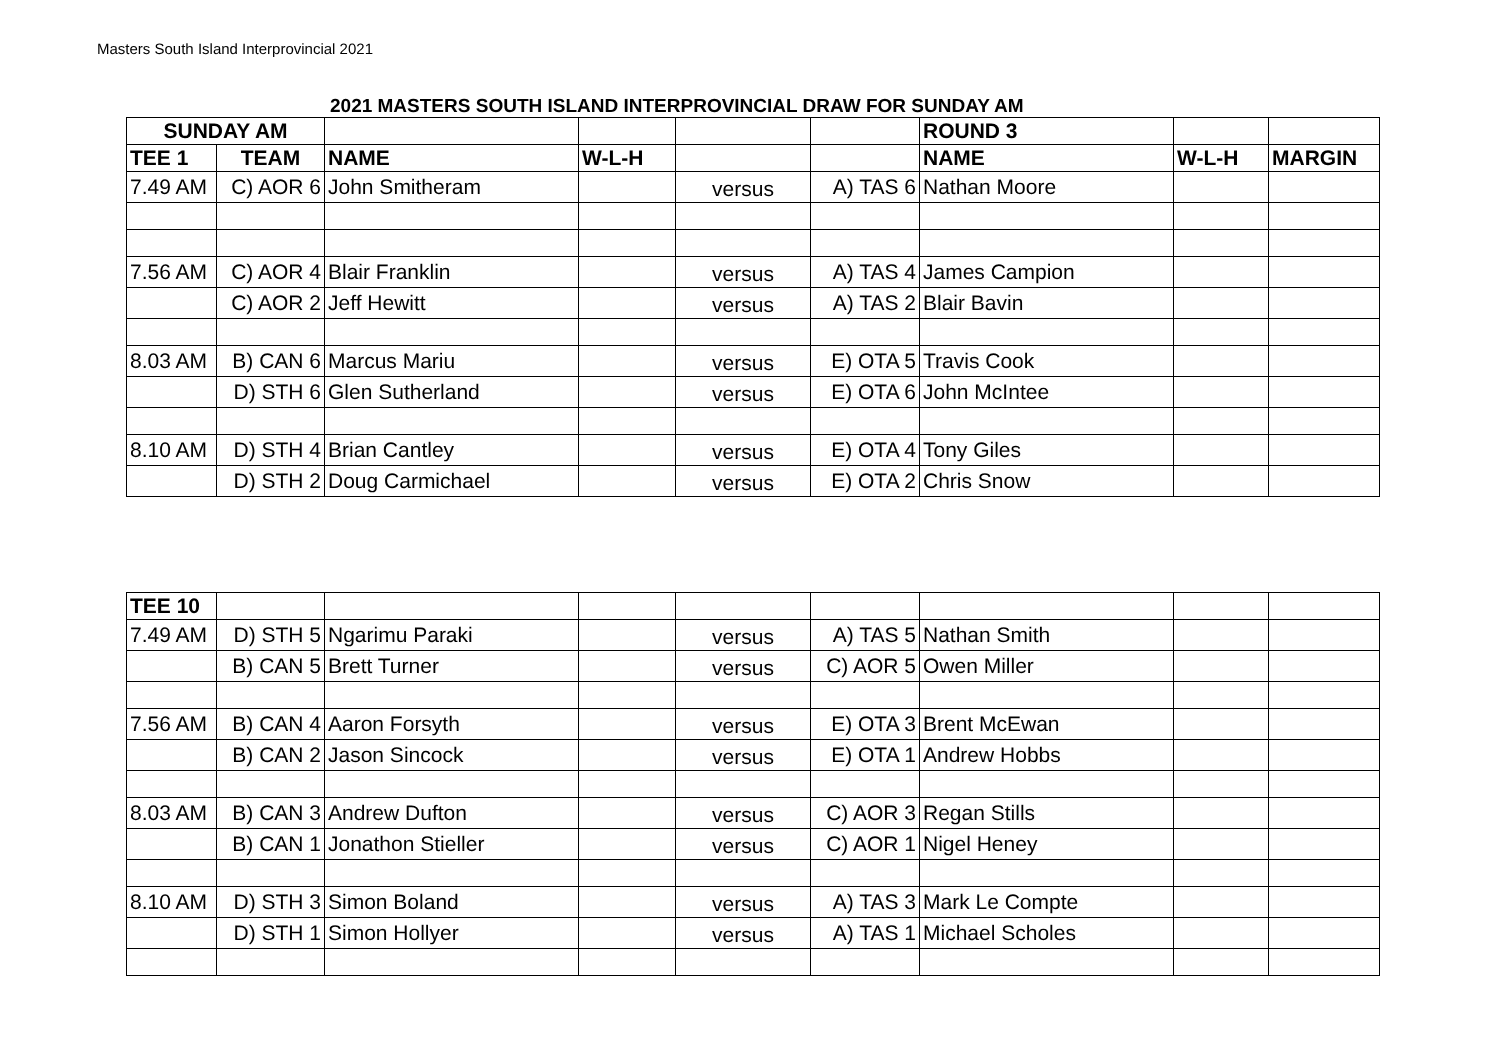Masters South Island Interprovincial 2021
2021 MASTERS SOUTH ISLAND INTERPROVINCIAL DRAW FOR SUNDAY AM
| SUNDAY AM | | | | | | ROUND 3 | | |
| TEE 1 | TEAM | NAME | W-L-H | | | NAME | W-L-H | MARGIN |
| 7.49 AM | C) AOR 6 | John Smitheram | | versus | A) TAS 6 | Nathan Moore | | |
| 7.56 AM | C) AOR 4 | Blair Franklin | | versus | A) TAS 4 | James Campion | | |
| | C) AOR 2 | Jeff Hewitt | | versus | A) TAS 2 | Blair Bavin | | |
| 8.03 AM | B) CAN 6 | Marcus Mariu | | versus | E) OTA 5 | Travis Cook | | |
| | D) STH 6 | Glen Sutherland | | versus | E) OTA 6 | John McIntee | | |
| 8.10 AM | D) STH 4 | Brian Cantley | | versus | E) OTA 4 | Tony Giles | | |
| | D) STH 2 | Doug Carmichael | | versus | E) OTA 2 | Chris Snow | | |
| TEE 10 | | | | | | | | |
| 7.49 AM | D) STH 5 | Ngarimu Paraki | | versus | A) TAS 5 | Nathan Smith | | |
| | B) CAN 5 | Brett Turner | | versus | C) AOR 5 | Owen Miller | | |
| 7.56 AM | B) CAN 4 | Aaron Forsyth | | versus | E) OTA 3 | Brent McEwan | | |
| | B) CAN 2 | Jason Sincock | | versus | E) OTA 1 | Andrew Hobbs | | |
| 8.03 AM | B) CAN 3 | Andrew Dufton | | versus | C) AOR 3 | Regan Stills | | |
| | B) CAN 1 | Jonathon Stieller | | versus | C) AOR 1 | Nigel Heney | | |
| 8.10 AM | D) STH 3 | Simon Boland | | versus | A) TAS 3 | Mark Le Compte | | |
| | D) STH 1 | Simon Hollyer | | versus | A) TAS 1 | Michael Scholes | | |